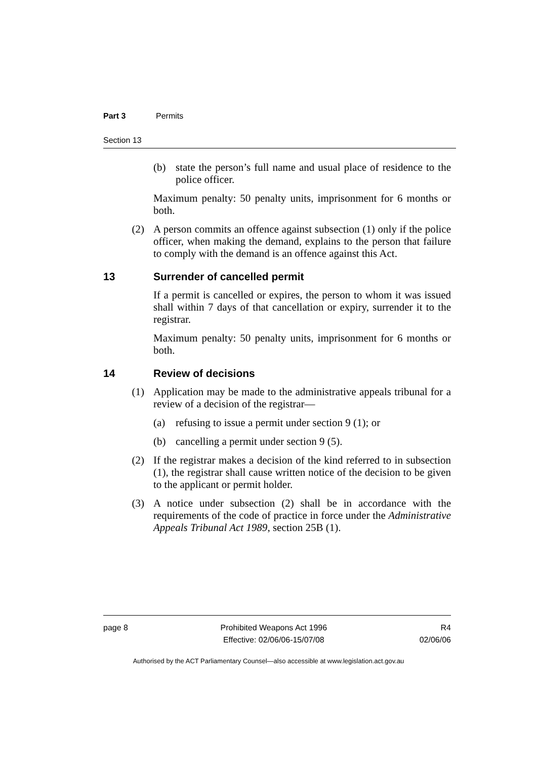Part 3 Permits
Section 13
(b) state the person’s full name and usual place of residence to the police officer.
Maximum penalty: 50 penalty units, imprisonment for 6 months or both.
(2) A person commits an offence against subsection (1) only if the police officer, when making the demand, explains to the person that failure to comply with the demand is an offence against this Act.
13 Surrender of cancelled permit
If a permit is cancelled or expires, the person to whom it was issued shall within 7 days of that cancellation or expiry, surrender it to the registrar.
Maximum penalty: 50 penalty units, imprisonment for 6 months or both.
14 Review of decisions
(1) Application may be made to the administrative appeals tribunal for a review of a decision of the registrar—
(a) refusing to issue a permit under section 9 (1); or
(b) cancelling a permit under section 9 (5).
(2) If the registrar makes a decision of the kind referred to in subsection (1), the registrar shall cause written notice of the decision to be given to the applicant or permit holder.
(3) A notice under subsection (2) shall be in accordance with the requirements of the code of practice in force under the Administrative Appeals Tribunal Act 1989, section 25B (1).
page 8 Prohibited Weapons Act 1996
Effective: 02/06/06-15/07/08
R4
02/06/06
Authorised by the ACT Parliamentary Counsel—also accessible at www.legislation.act.gov.au